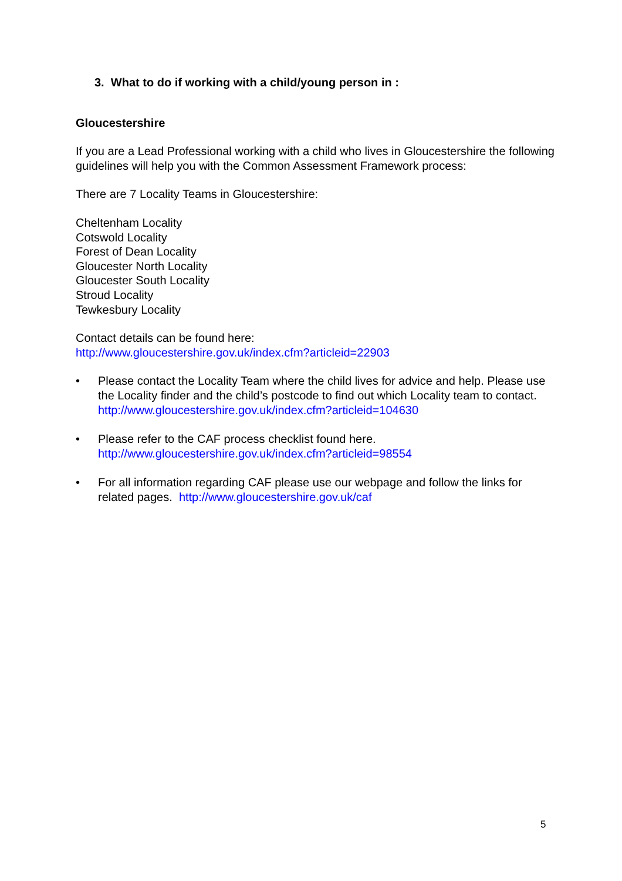3. What to do if working with a child/young person in :
Gloucestershire
If you are a Lead Professional working with a child who lives in Gloucestershire the following guidelines will help you with the Common Assessment Framework process:
There are 7 Locality Teams in Gloucestershire:
Cheltenham Locality
Cotswold Locality
Forest of Dean Locality
Gloucester North Locality
Gloucester South Locality
Stroud Locality
Tewkesbury Locality
Contact details can be found here:
http://www.gloucestershire.gov.uk/index.cfm?articleid=22903
• Please contact the Locality Team where the child lives for advice and help. Please use the Locality finder and the child’s postcode to find out which Locality team to contact. http://www.gloucestershire.gov.uk/index.cfm?articleid=104630
• Please refer to the CAF process checklist found here.
http://www.gloucestershire.gov.uk/index.cfm?articleid=98554
• For all information regarding CAF please use our webpage and follow the links for related pages. http://www.gloucestershire.gov.uk/caf
5